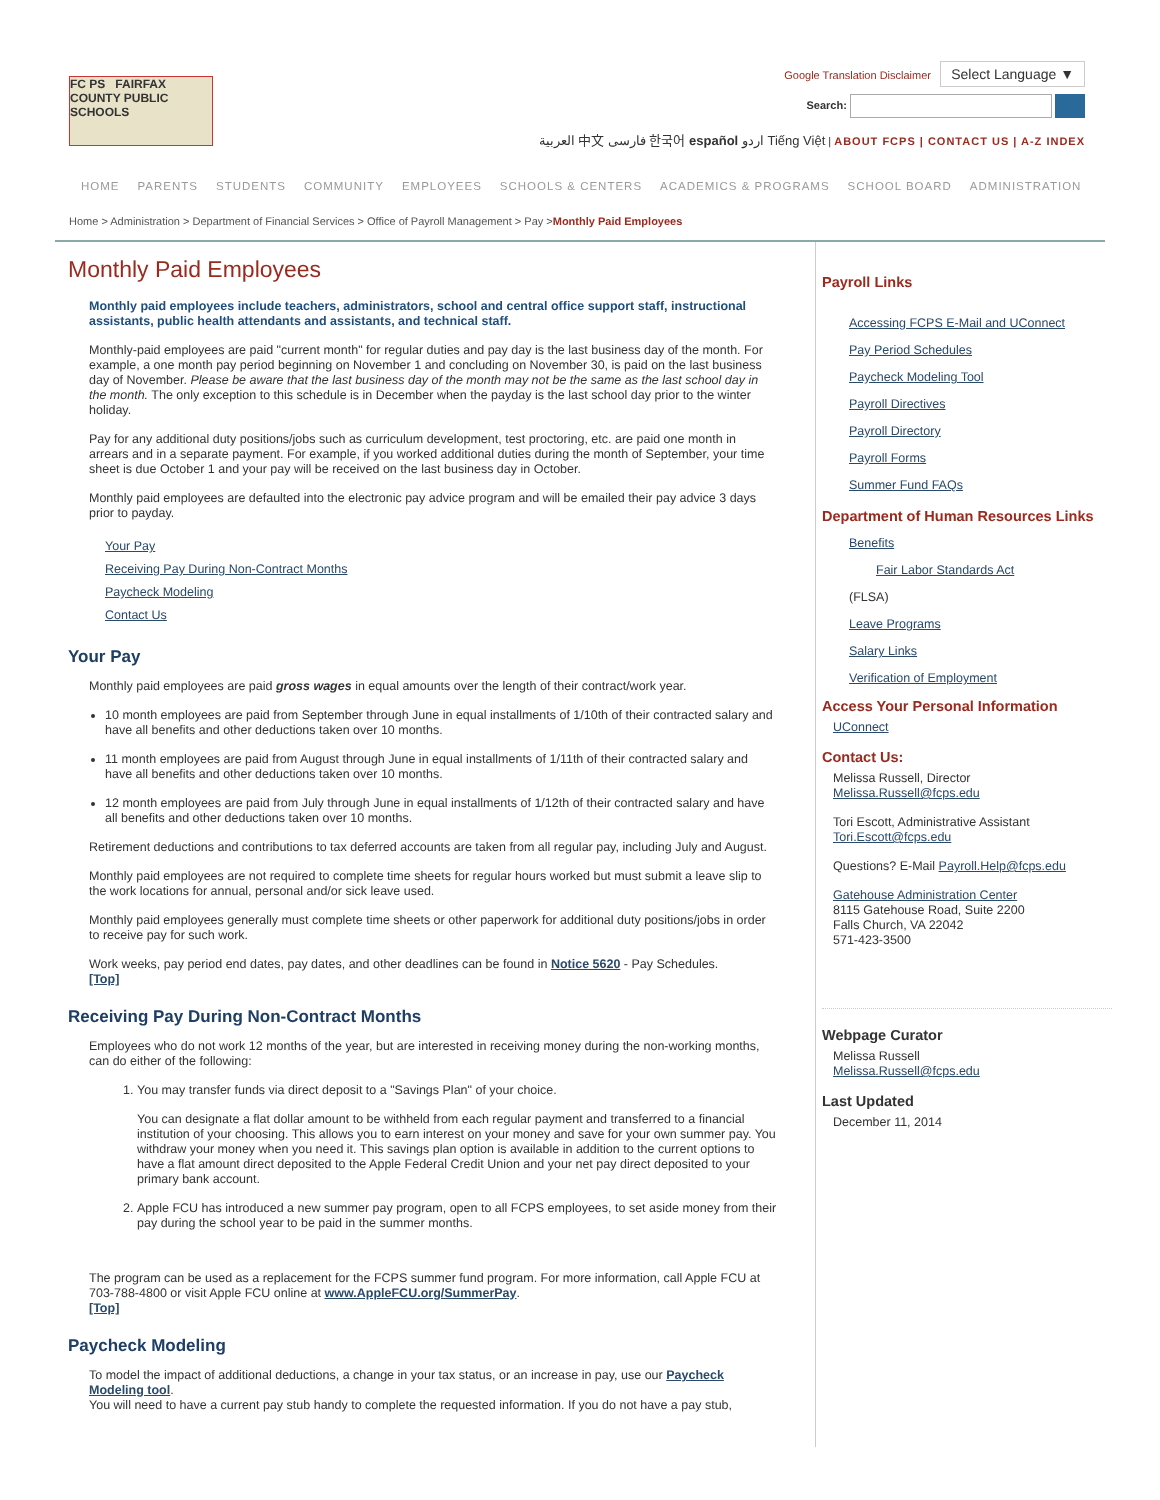FC PS FAIRFAX COUNTY PUBLIC SCHOOLS
Google Translation Disclaimer Select Language ▼
Search:
العربية 中文 فارسی 한국어 español اردو Tiếng Việt | ABOUT FCPS | CONTACT US | A-Z INDEX
HOME PARENTS STUDENTS COMMUNITY EMPLOYEES SCHOOLS & CENTERS ACADEMICS & PROGRAMS SCHOOL BOARD ADMINISTRATION
Home > Administration > Department of Financial Services > Office of Payroll Management > Pay >Monthly Paid Employees
Monthly Paid Employees
Monthly paid employees include teachers, administrators, school and central office support staff, instructional assistants, public health attendants and assistants, and technical staff.
Monthly-paid employees are paid "current month" for regular duties and pay day is the last business day of the month. For example, a one month pay period beginning on November 1 and concluding on November 30, is paid on the last business day of November. Please be aware that the last business day of the month may not be the same as the last school day in the month. The only exception to this schedule is in December when the payday is the last school day prior to the winter holiday.
Pay for any additional duty positions/jobs such as curriculum development, test proctoring, etc. are paid one month in arrears and in a separate payment. For example, if you worked additional duties during the month of September, your time sheet is due October 1 and your pay will be received on the last business day in October.
Monthly paid employees are defaulted into the electronic pay advice program and will be emailed their pay advice 3 days prior to payday.
Your Pay
Receiving Pay During Non-Contract Months
Paycheck Modeling
Contact Us
Your Pay
Monthly paid employees are paid gross wages in equal amounts over the length of their contract/work year.
10 month employees are paid from September through June in equal installments of 1/10th of their contracted salary and have all benefits and other deductions taken over 10 months.
11 month employees are paid from August through June in equal installments of 1/11th of their contracted salary and have all benefits and other deductions taken over 10 months.
12 month employees are paid from July through June in equal installments of 1/12th of their contracted salary and have all benefits and other deductions taken over 10 months.
Retirement deductions and contributions to tax deferred accounts are taken from all regular pay, including July and August.
Monthly paid employees are not required to complete time sheets for regular hours worked but must submit a leave slip to the work locations for annual, personal and/or sick leave used.
Monthly paid employees generally must complete time sheets or other paperwork for additional duty positions/jobs in order to receive pay for such work.
Work weeks, pay period end dates, pay dates, and other deadlines can be found in Notice 5620 - Pay Schedules.
[Top]
Receiving Pay During Non-Contract Months
Employees who do not work 12 months of the year, but are interested in receiving money during the non-working months, can do either of the following:
1. You may transfer funds via direct deposit to a "Savings Plan" of your choice.
You can designate a flat dollar amount to be withheld from each regular payment and transferred to a financial institution of your choosing. This allows you to earn interest on your money and save for your own summer pay. You withdraw your money when you need it. This savings plan option is available in addition to the current options to have a flat amount direct deposited to the Apple Federal Credit Union and your net pay direct deposited to your primary bank account.
2. Apple FCU has introduced a new summer pay program, open to all FCPS employees, to set aside money from their pay during the school year to be paid in the summer months.
The program can be used as a replacement for the FCPS summer fund program. For more information, call Apple FCU at 703-788-4800 or visit Apple FCU online at www.AppleFCU.org/SummerPay.
[Top]
Paycheck Modeling
To model the impact of additional deductions, a change in your tax status, or an increase in pay, use our Paycheck Modeling tool.
You will need to have a current pay stub handy to complete the requested information. If you do not have a pay stub,
Payroll Links
Accessing FCPS E-Mail and UConnect
Pay Period Schedules
Paycheck Modeling Tool
Payroll Directives
Payroll Directory
Payroll Forms
Summer Fund FAQs
Department of Human Resources Links
Benefits
Fair Labor Standards Act
(FLSA)
Leave Programs
Salary Links
Verification of Employment
Access Your Personal Information
UConnect
Contact Us:
Melissa Russell, Director
Melissa.Russell@fcps.edu
Tori Escott, Administrative Assistant
Tori.Escott@fcps.edu
Questions? E-Mail Payroll.Help@fcps.edu
Gatehouse Administration Center
8115 Gatehouse Road, Suite 2200
Falls Church, VA 22042
571-423-3500
Webpage Curator
Melissa Russell
Melissa.Russell@fcps.edu
Last Updated
December 11, 2014